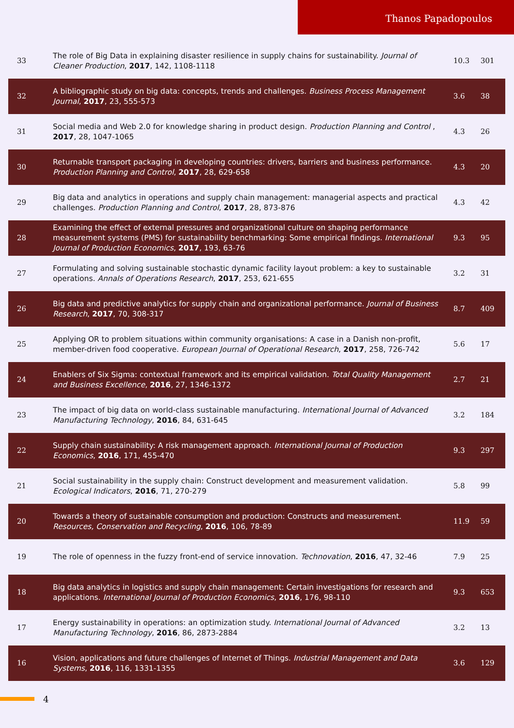Thanos Papadopoulos
| 33 | The role of Big Data in explaining disaster resilience in supply chains for sustainability. Journal of Cleaner Production , 2017 , 142, 1108-1118 | 10.3 | 301 |
| 32 | A bibliographic study on big data: concepts, trends and challenges. Business Process Management Journal , 2017 , 23, 555-573 | 3.6 | 38 |
| 31 | Social media and Web 2.0 for knowledge sharing in product design. Production Planning and Control , 2017 , 28, 1047-1065 | 4.3 | 26 |
| 30 | Returnable transport packaging in developing countries: drivers, barriers and business performance. Production Planning and Control , 2017 , 28, 629-658 | 4.3 | 20 |
| 29 | Big data and analytics in operations and supply chain management: managerial aspects and practical challenges. Production Planning and Control , 2017 , 28, 873-876 | 4.3 | 42 |
| 28 | Examining the effect of external pressures and organizational culture on shaping performance measurement systems (PMS) for sustainability benchmarking: Some empirical findings. International Journal of Production Economics , 2017 , 193, 63-76 | 9.3 | 95 |
| 27 | Formulating and solving sustainable stochastic dynamic facility layout problem: a key to sustainable operations. Annals of Operations Research , 2017 , 253, 621-655 | 3.2 | 31 |
| 26 | Big data and predictive analytics for supply chain and organizational performance. Journal of Business Research , 2017 , 70, 308-317 | 8.7 | 409 |
| 25 | Applying OR to problem situations within community organisations: A case in a Danish non-profit, member-driven food cooperative. European Journal of Operational Research , 2017 , 258, 726-742 | 5.6 | 17 |
| 24 | Enablers of Six Sigma: contextual framework and its empirical validation. Total Quality Management and Business Excellence , 2016 , 27, 1346-1372 | 2.7 | 21 |
| 23 | The impact of big data on world-class sustainable manufacturing. International Journal of Advanced Manufacturing Technology , 2016 , 84, 631-645 | 3.2 | 184 |
| 22 | Supply chain sustainability: A risk management approach. International Journal of Production Economics , 2016 , 171, 455-470 | 9.3 | 297 |
| 21 | Social sustainability in the supply chain: Construct development and measurement validation. Ecological Indicators , 2016 , 71, 270-279 | 5.8 | 99 |
| 20 | Towards a theory of sustainable consumption and production: Constructs and measurement. Resources, Conservation and Recycling , 2016 , 106, 78-89 | 11.9 | 59 |
| 19 | The role of openness in the fuzzy front-end of service innovation. Technovation , 2016 , 47, 32-46 | 7.9 | 25 |
| 18 | Big data analytics in logistics and supply chain management: Certain investigations for research and applications. International Journal of Production Economics , 2016 , 176, 98-110 | 9.3 | 653 |
| 17 | Energy sustainability in operations: an optimization study. International Journal of Advanced Manufacturing Technology , 2016 , 86, 2873-2884 | 3.2 | 13 |
| 16 | Vision, applications and future challenges of Internet of Things. Industrial Management and Data Systems , 2016 , 116, 1331-1355 | 3.6 | 129 |
4